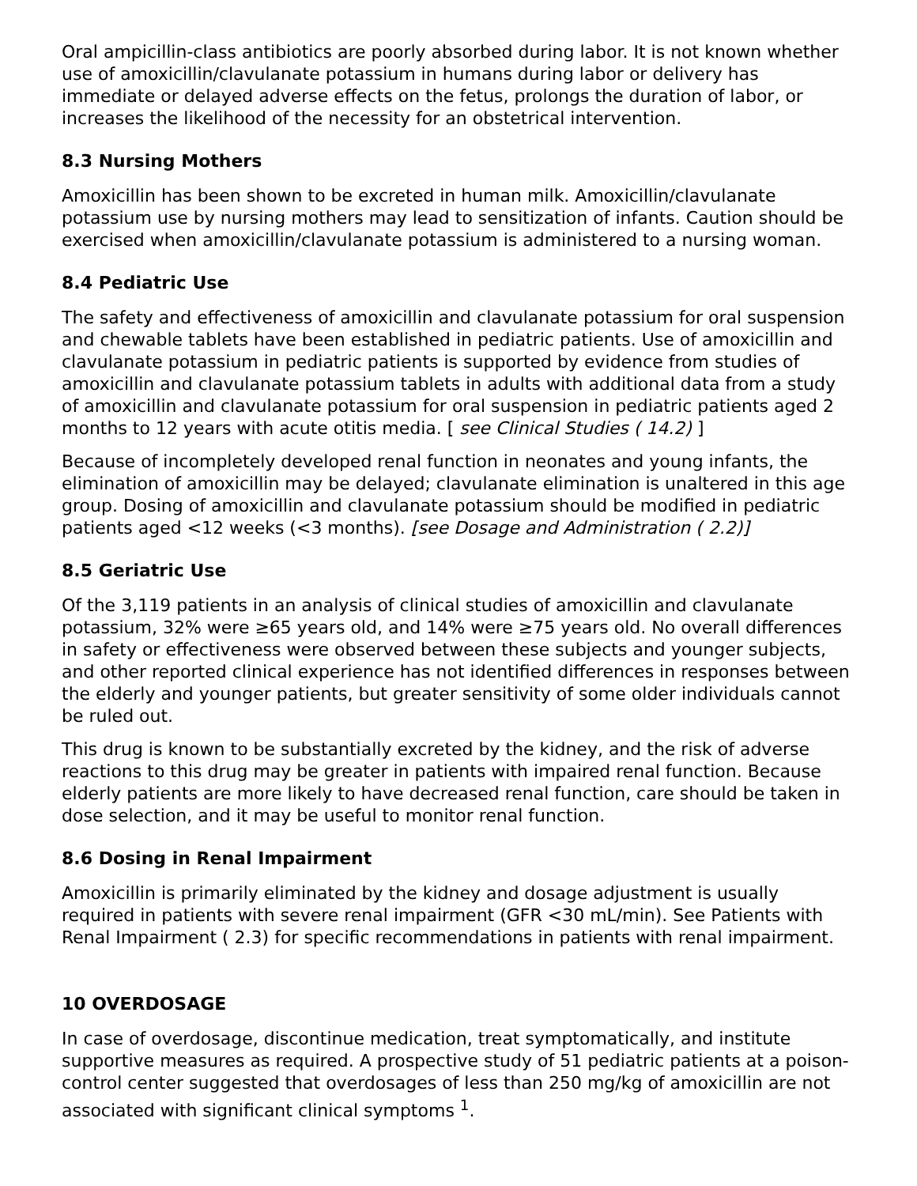Oral ampicillin-class antibiotics are poorly absorbed during labor. It is not known whether use of amoxicillin/clavulanate potassium in humans during labor or delivery has immediate or delayed adverse effects on the fetus, prolongs the duration of labor, or increases the likelihood of the necessity for an obstetrical intervention.
8.3 Nursing Mothers
Amoxicillin has been shown to be excreted in human milk. Amoxicillin/clavulanate potassium use by nursing mothers may lead to sensitization of infants. Caution should be exercised when amoxicillin/clavulanate potassium is administered to a nursing woman.
8.4 Pediatric Use
The safety and effectiveness of amoxicillin and clavulanate potassium for oral suspension and chewable tablets have been established in pediatric patients. Use of amoxicillin and clavulanate potassium in pediatric patients is supported by evidence from studies of amoxicillin and clavulanate potassium tablets in adults with additional data from a study of amoxicillin and clavulanate potassium for oral suspension in pediatric patients aged 2 months to 12 years with acute otitis media. [ see Clinical Studies ( 14.2) ]
Because of incompletely developed renal function in neonates and young infants, the elimination of amoxicillin may be delayed; clavulanate elimination is unaltered in this age group. Dosing of amoxicillin and clavulanate potassium should be modified in pediatric patients aged <12 weeks (<3 months). [see Dosage and Administration ( 2.2)]
8.5 Geriatric Use
Of the 3,119 patients in an analysis of clinical studies of amoxicillin and clavulanate potassium, 32% were ≥65 years old, and 14% were ≥75 years old. No overall differences in safety or effectiveness were observed between these subjects and younger subjects, and other reported clinical experience has not identified differences in responses between the elderly and younger patients, but greater sensitivity of some older individuals cannot be ruled out.
This drug is known to be substantially excreted by the kidney, and the risk of adverse reactions to this drug may be greater in patients with impaired renal function. Because elderly patients are more likely to have decreased renal function, care should be taken in dose selection, and it may be useful to monitor renal function.
8.6 Dosing in Renal Impairment
Amoxicillin is primarily eliminated by the kidney and dosage adjustment is usually required in patients with severe renal impairment (GFR <30 mL/min). See Patients with Renal Impairment ( 2.3) for specific recommendations in patients with renal impairment.
10 OVERDOSAGE
In case of overdosage, discontinue medication, treat symptomatically, and institute supportive measures as required. A prospective study of 51 pediatric patients at a poison-control center suggested that overdosages of less than 250 mg/kg of amoxicillin are not associated with significant clinical symptoms <sup>1</sup>.